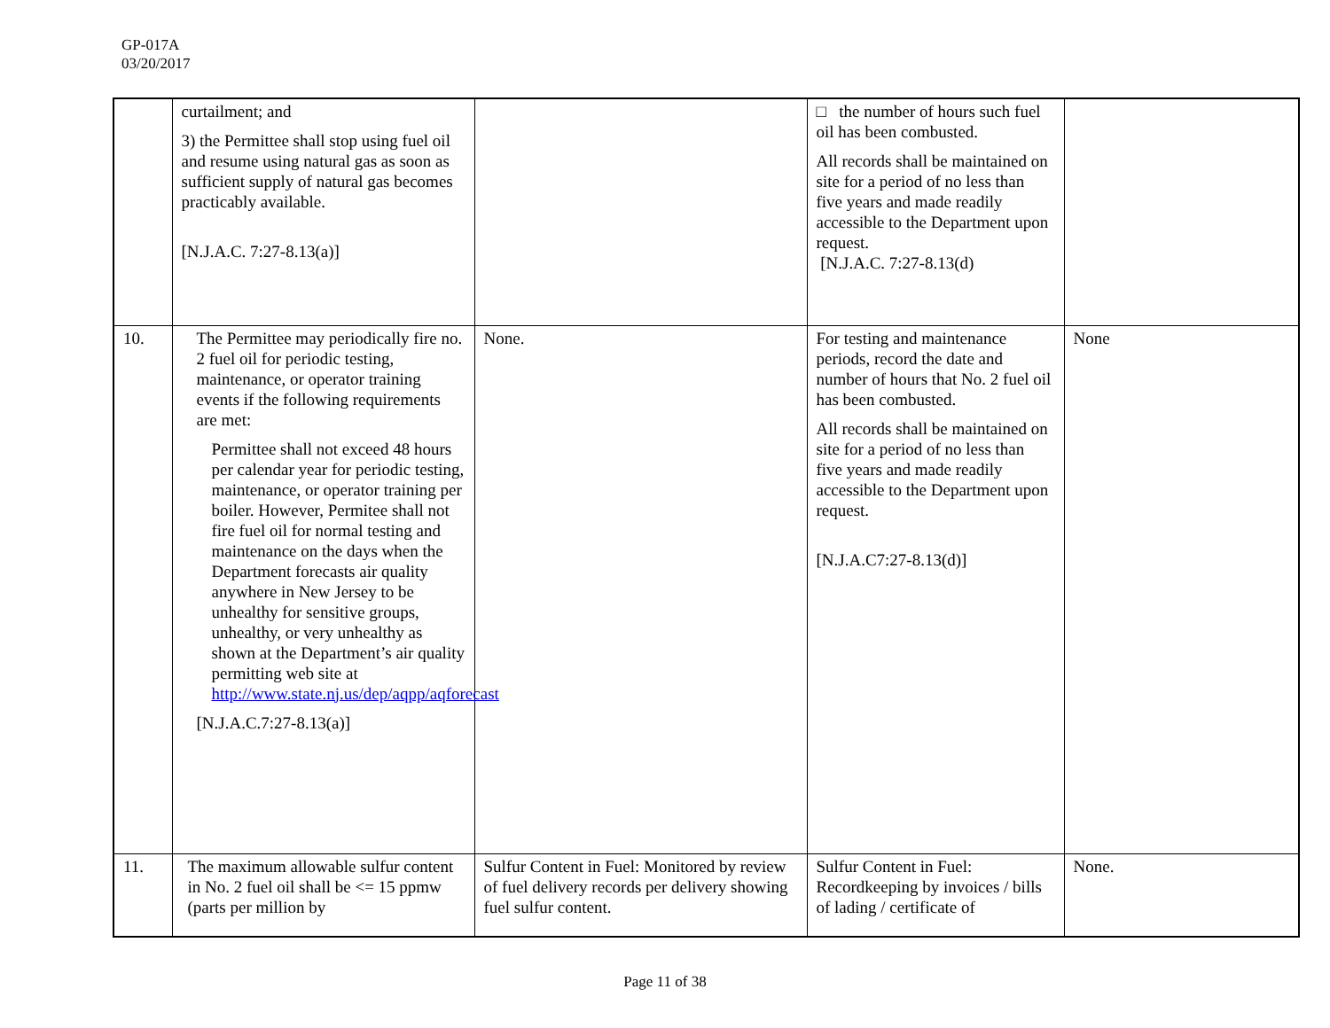GP-017A
03/20/2017
| | curtailment; and 3) the Permittee shall stop using fuel oil and resume using natural gas as soon as sufficient supply of natural gas becomes practicably available. [N.J.A.C. 7:27-8.13(a)] | | □ the number of hours such fuel oil has been combusted. All records shall be maintained on site for a period of no less than five years and made readily accessible to the Department upon request. [N.J.A.C. 7:27-8.13(d) | |
| 10. | The Permittee may periodically fire no. 2 fuel oil for periodic testing, maintenance, or operator training events if the following requirements are met: Permittee shall not exceed 48 hours per calendar year for periodic testing, maintenance, or operator training per boiler. However, Permitee shall not fire fuel oil for normal testing and maintenance on the days when the Department forecasts air quality anywhere in New Jersey to be unhealthy for sensitive groups, unhealthy, or very unhealthy as shown at the Department’s air quality permitting web site at http://www.state.nj.us/dep/aqpp/aqforecast [N.J.A.C.7:27-8.13(a)] | None. | For testing and maintenance periods, record the date and number of hours that No. 2 fuel oil has been combusted. All records shall be maintained on site for a period of no less than five years and made readily accessible to the Department upon request. [N.J.A.C7:27-8.13(d)] | None |
| 11. | The maximum allowable sulfur content in No. 2 fuel oil shall be <= 15 ppmw (parts per million by | Sulfur Content in Fuel: Monitored by review of fuel delivery records per delivery showing fuel sulfur content. | Sulfur Content in Fuel: Recordkeeping by invoices / bills of lading / certificate of | None. |
Page 11 of 38